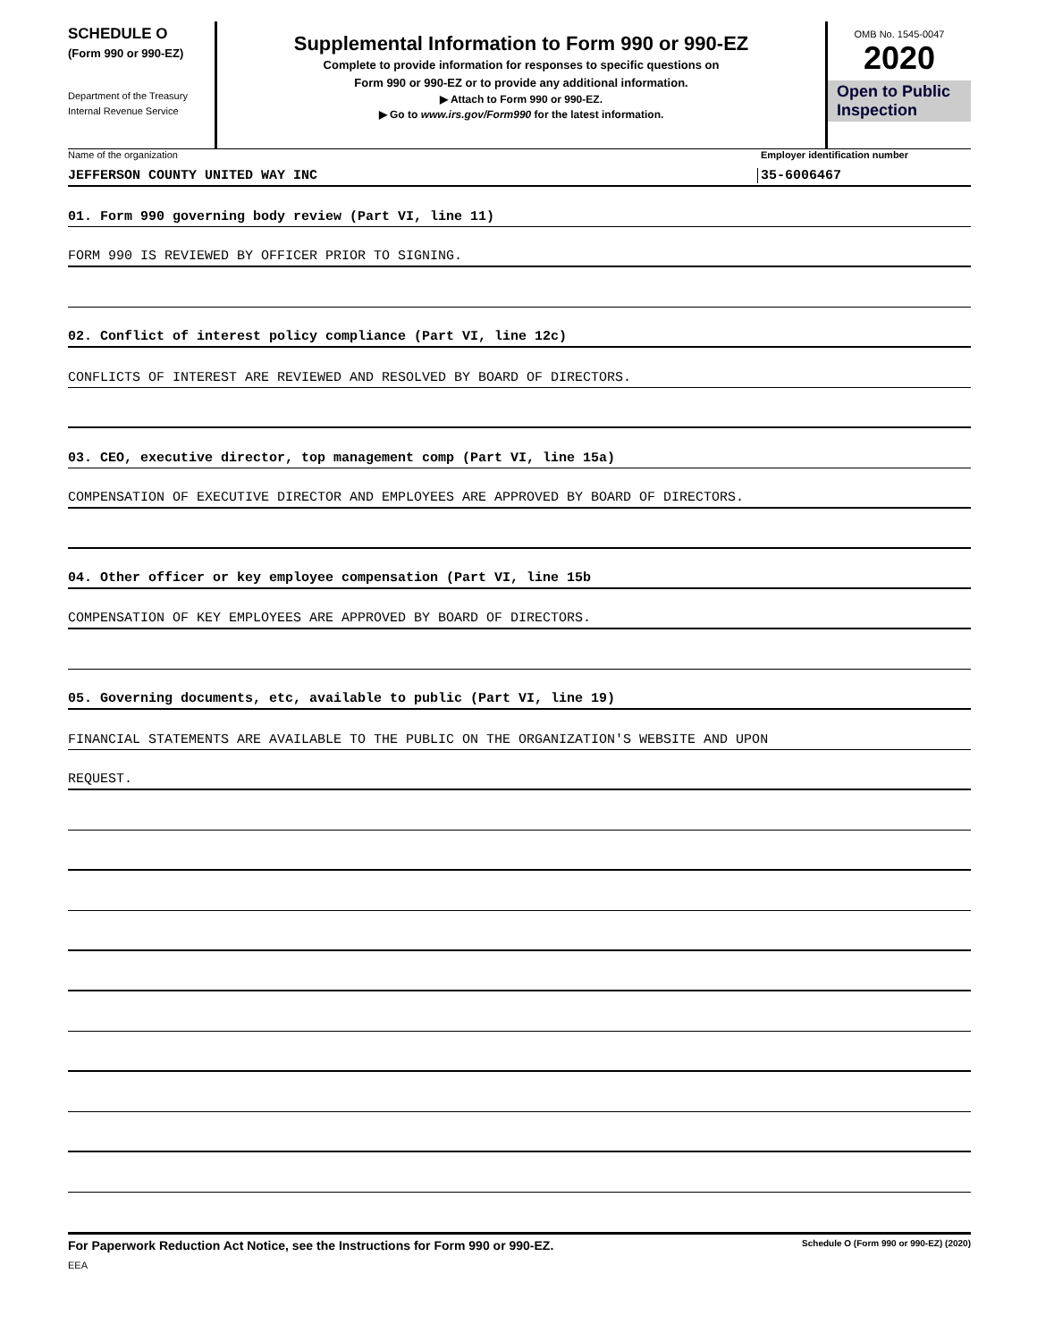SCHEDULE O
(Form 990 or 990-EZ)
Department of the Treasury
Internal Revenue Service
Supplemental Information to Form 990 or 990-EZ
Complete to provide information for responses to specific questions on
Form 990 or 990-EZ or to provide any additional information.
▶ Attach to Form 990 or 990-EZ.
▶ Go to www.irs.gov/Form990 for the latest information.
OMB No. 1545-0047
2020
Open to Public
Inspection
Name of the organization Employer identification number
JEFFERSON COUNTY UNITED WAY INC 35-6006467
01. Form 990 governing body review (Part VI, line 11)
FORM 990 IS REVIEWED BY OFFICER PRIOR TO SIGNING.
02. Conflict of interest policy compliance (Part VI, line 12c)
CONFLICTS OF INTEREST ARE REVIEWED AND RESOLVED BY BOARD OF DIRECTORS.
03. CEO, executive director, top management comp (Part VI, line 15a)
COMPENSATION OF EXECUTIVE DIRECTOR AND EMPLOYEES ARE APPROVED BY BOARD OF DIRECTORS.
04. Other officer or key employee compensation (Part VI, line 15b
COMPENSATION OF KEY EMPLOYEES ARE APPROVED BY BOARD OF DIRECTORS.
05. Governing documents, etc, available to public (Part VI, line 19)
FINANCIAL STATEMENTS ARE AVAILABLE TO THE PUBLIC ON THE ORGANIZATION'S WEBSITE AND UPON
REQUEST.
For Paperwork Reduction Act Notice, see the Instructions for Form 990 or 990-EZ. Schedule O (Form 990 or 990-EZ) (2020)
EEA